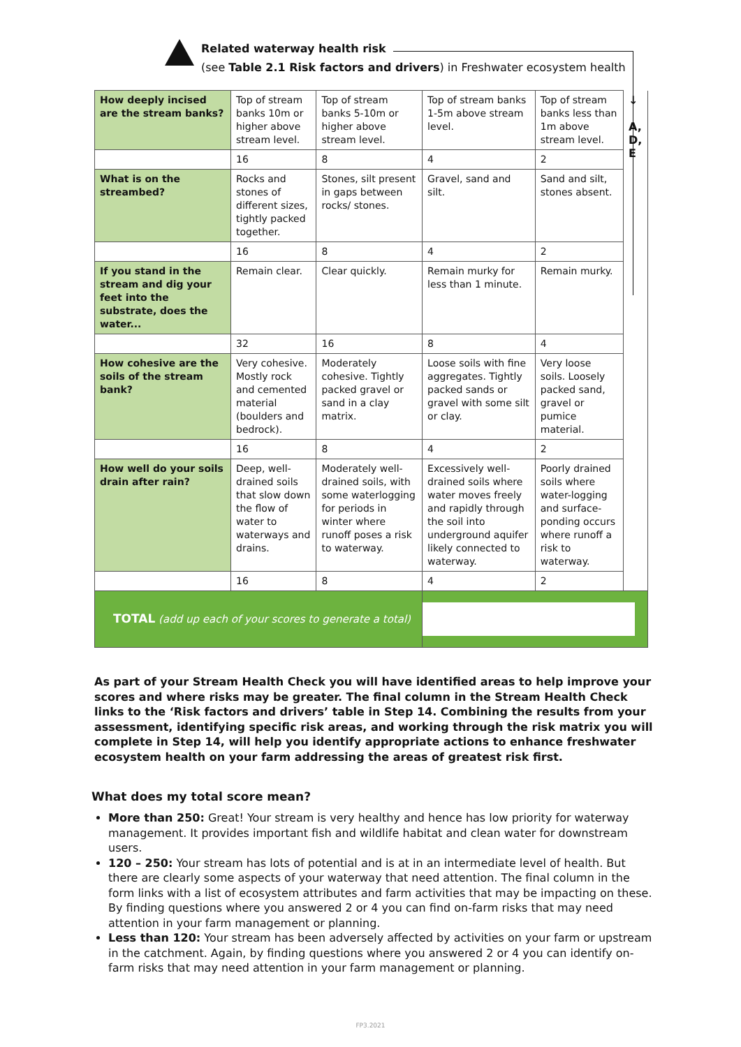Related waterway health risk
(see Table 2.1 Risk factors and drivers) in Freshwater ecosystem health
| How deeply incised are the stream banks? | Top of stream banks 10m or higher above stream level. | Top of stream banks 5-10m or higher above stream level. | Top of stream banks 1-5m above stream level. | Top of stream banks less than 1m above stream level. | ↓ A, D, E |
| | 16 | 8 | 4 | 2 | |
| What is on the streambed? | Rocks and stones of different sizes, tightly packed together. | Stones, silt present in gaps between rocks/ stones. | Gravel, sand and silt. | Sand and silt, stones absent. | |
| | 16 | 8 | 4 | 2 | |
| If you stand in the stream and dig your feet into the substrate, does the water... | Remain clear. | Clear quickly. | Remain murky for less than 1 minute. | Remain murky. | |
| | 32 | 16 | 8 | 4 | |
| How cohesive are the soils of the stream bank? | Very cohesive. Mostly rock and cemented material (boulders and bedrock). | Moderately cohesive. Tightly packed gravel or sand in a clay matrix. | Loose soils with fine aggregates. Tightly packed sands or gravel with some silt or clay. | Very loose soils. Loosely packed sand, gravel or pumice material. | |
| | 16 | 8 | 4 | 2 | |
| How well do your soils drain after rain? | Deep, well-drained soils that slow down the flow of water to waterways and drains. | Moderately well-drained soils, with some waterlogging for periods in winter where runoff poses a risk to waterway. | Excessively well-drained soils where water moves freely and rapidly through the soil into underground aquifer likely connected to waterway. | Poorly drained soils where water-logging and surface-ponding occurs where runoff a risk to waterway. | |
| | 16 | 8 | 4 | 2 | |
| TOTAL (add up each of your scores to generate a total) | | | | | |
As part of your Stream Health Check you will have identified areas to help improve your scores and where risks may be greater. The final column in the Stream Health Check links to the ‘Risk factors and drivers’ table in Step 14. Combining the results from your assessment, identifying specific risk areas, and working through the risk matrix you will complete in Step 14, will help you identify appropriate actions to enhance freshwater ecosystem health on your farm addressing the areas of greatest risk first.
What does my total score mean?
More than 250: Great! Your stream is very healthy and hence has low priority for waterway management. It provides important fish and wildlife habitat and clean water for downstream users.
120 – 250: Your stream has lots of potential and is at in an intermediate level of health. But there are clearly some aspects of your waterway that need attention. The final column in the form links with a list of ecosystem attributes and farm activities that may be impacting on these. By finding questions where you answered 2 or 4 you can find on-farm risks that may need attention in your farm management or planning.
Less than 120: Your stream has been adversely affected by activities on your farm or upstream in the catchment. Again, by finding questions where you answered 2 or 4 you can identify on-farm risks that may need attention in your farm management or planning.
FP3.2021